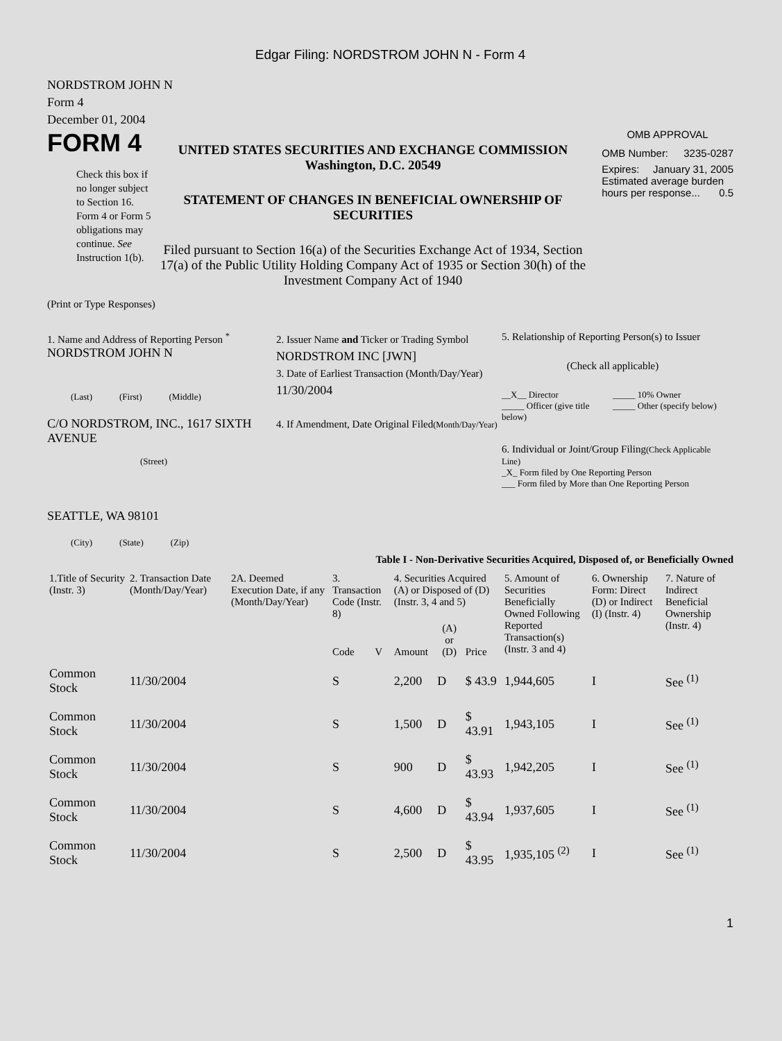Edgar Filing: NORDSTROM JOHN N - Form 4
NORDSTROM JOHN N
Form 4
December 01, 2004
FORM 4
Check this box if no longer subject to Section 16. Form 4 or Form 5 obligations may continue. See Instruction 1(b).
UNITED STATES SECURITIES AND EXCHANGE COMMISSION
Washington, D.C. 20549
STATEMENT OF CHANGES IN BENEFICIAL OWNERSHIP OF SECURITIES
Filed pursuant to Section 16(a) of the Securities Exchange Act of 1934, Section 17(a) of the Public Utility Holding Company Act of 1935 or Section 30(h) of the Investment Company Act of 1940
OMB APPROVAL
OMB Number: 3235-0287
Expires: January 31, 2005
Estimated average burden hours per response... 0.5
(Print or Type Responses)
1. Name and Address of Reporting Person <sup>*</sup>
NORDSTROM JOHN N
(Last) (First) (Middle)
C/O NORDSTROM, INC., 1617 SIXTH AVENUE
(Street)
SEATTLE, WA 98101
(City) (State) (Zip)
2. Issuer Name and Ticker or Trading Symbol
NORDSTROM INC [JWN]
3. Date of Earliest Transaction (Month/Day/Year)
11/30/2004
4. If Amendment, Date Original Filed(Month/Day/Year)
5. Relationship of Reporting Person(s) to Issuer
(Check all applicable)
__X__ Director
_____ Officer (give title below)
_____ 10% Owner
_____ Other (specify below)
6. Individual or Joint/Group Filing(Check Applicable Line)
_X_ Form filed by One Reporting Person
___ Form filed by More than One Reporting Person
Table I - Non-Derivative Securities Acquired, Disposed of, or Beneficially Owned
| 1.Title of Security (Instr. 3) | 2. Transaction Date (Month/Day/Year) | 2A. Deemed Execution Date, if any (Month/Day/Year) | 3. Transaction Code (Instr. 8) | | 4. Securities Acquired (A) or Disposed of (D) (Instr. 3, 4 and 5) | | | 5. Amount of Securities Beneficially Owned Following Reported Transaction(s) (Instr. 3 and 4) | 6. Ownership Form: Direct (D) or Indirect (I) (Instr. 4) | 7. Nature of Indirect Beneficial Ownership (Instr. 4) |
| --- | --- | --- | --- | --- | --- | --- | --- | --- | --- | --- |
| | | | Code | V | Amount | (A) or (D) | Price | | | |
| Common Stock | 11/30/2004 | | S | | 2,200 | D | $ 43.9 | 1,944,605 | I | See <sup>(1)</sup> |
| Common Stock | 11/30/2004 | | S | | 1,500 | D | $ 43.91 | 1,943,105 | I | See <sup>(1)</sup> |
| Common Stock | 11/30/2004 | | S | | 900 | D | $ 43.93 | 1,942,205 | I | See <sup>(1)</sup> |
| Common Stock | 11/30/2004 | | S | | 4,600 | D | $ 43.94 | 1,937,605 | I | See <sup>(1)</sup> |
| Common Stock | 11/30/2004 | | S | | 2,500 | D | $ 43.95 | 1,935,105 <sup>(2)</sup> | I | See <sup>(1)</sup> |
1